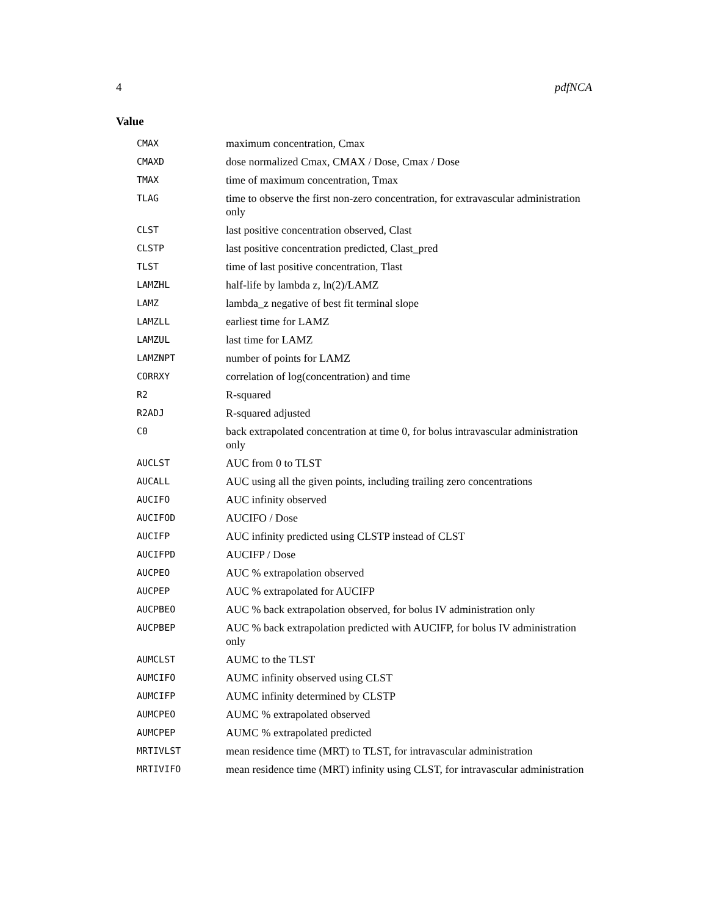4 pdfNCA
Value
| CMAX | maximum concentration, Cmax |
| CMAXD | dose normalized Cmax, CMAX / Dose, Cmax / Dose |
| TMAX | time of maximum concentration, Tmax |
| TLAG | time to observe the first non-zero concentration, for extravascular administration only |
| CLST | last positive concentration observed, Clast |
| CLSTP | last positive concentration predicted, Clast_pred |
| TLST | time of last positive concentration, Tlast |
| LAMZHL | half-life by lambda z, ln(2)/LAMZ |
| LAMZ | lambda_z negative of best fit terminal slope |
| LAMZLL | earliest time for LAMZ |
| LAMZUL | last time for LAMZ |
| LAMZNPT | number of points for LAMZ |
| CORRXY | correlation of log(concentration) and time |
| R2 | R-squared |
| R2ADJ | R-squared adjusted |
| C0 | back extrapolated concentration at time 0, for bolus intravascular administration only |
| AUCLST | AUC from 0 to TLST |
| AUCALL | AUC using all the given points, including trailing zero concentrations |
| AUCIFO | AUC infinity observed |
| AUCIFOD | AUCIFO / Dose |
| AUCIFP | AUC infinity predicted using CLSTP instead of CLST |
| AUCIFPD | AUCIFP / Dose |
| AUCPEO | AUC % extrapolation observed |
| AUCPEP | AUC % extrapolated for AUCIFP |
| AUCPBEO | AUC % back extrapolation observed, for bolus IV administration only |
| AUCPBEP | AUC % back extrapolation predicted with AUCIFP, for bolus IV administration only |
| AUMCLST | AUMC to the TLST |
| AUMCIFO | AUMC infinity observed using CLST |
| AUMCIFP | AUMC infinity determined by CLSTP |
| AUMCPEO | AUMC % extrapolated observed |
| AUMCPEP | AUMC % extrapolated predicted |
| MRTIVLST | mean residence time (MRT) to TLST, for intravascular administration |
| MRTIVIFO | mean residence time (MRT) infinity using CLST, for intravascular administration |